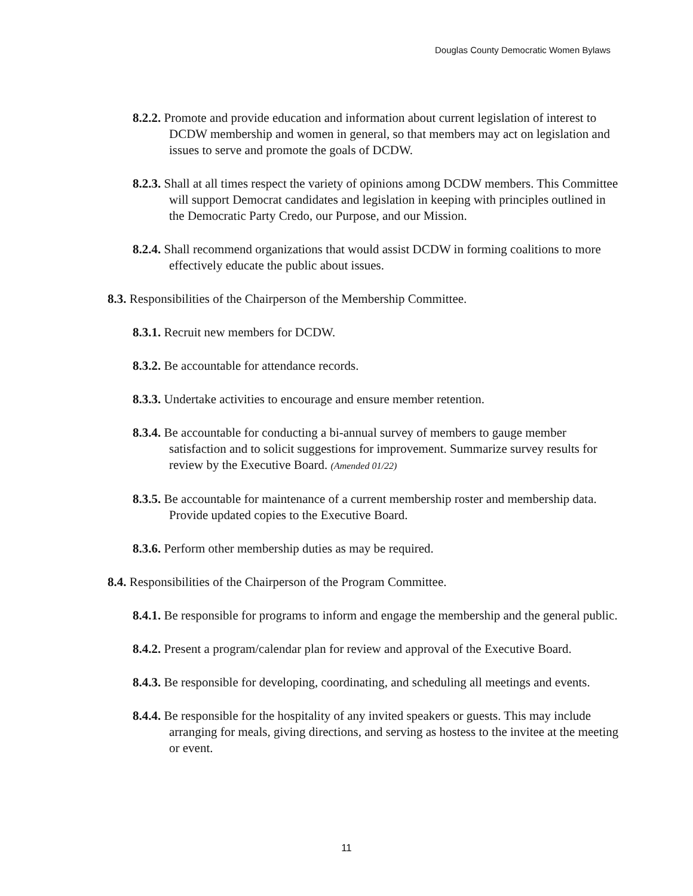Douglas County Democratic Women Bylaws
8.2.2. Promote and provide education and information about current legislation of interest to DCDW membership and women in general, so that members may act on legislation and issues to serve and promote the goals of DCDW.
8.2.3. Shall at all times respect the variety of opinions among DCDW members. This Committee will support Democrat candidates and legislation in keeping with principles outlined in the Democratic Party Credo, our Purpose, and our Mission.
8.2.4. Shall recommend organizations that would assist DCDW in forming coalitions to more effectively educate the public about issues.
8.3. Responsibilities of the Chairperson of the Membership Committee.
8.3.1. Recruit new members for DCDW.
8.3.2. Be accountable for attendance records.
8.3.3. Undertake activities to encourage and ensure member retention.
8.3.4. Be accountable for conducting a bi-annual survey of members to gauge member satisfaction and to solicit suggestions for improvement. Summarize survey results for review by the Executive Board. (Amended 01/22)
8.3.5. Be accountable for maintenance of a current membership roster and membership data. Provide updated copies to the Executive Board.
8.3.6. Perform other membership duties as may be required.
8.4. Responsibilities of the Chairperson of the Program Committee.
8.4.1. Be responsible for programs to inform and engage the membership and the general public.
8.4.2. Present a program/calendar plan for review and approval of the Executive Board.
8.4.3. Be responsible for developing, coordinating, and scheduling all meetings and events.
8.4.4. Be responsible for the hospitality of any invited speakers or guests. This may include arranging for meals, giving directions, and serving as hostess to the invitee at the meeting or event.
11